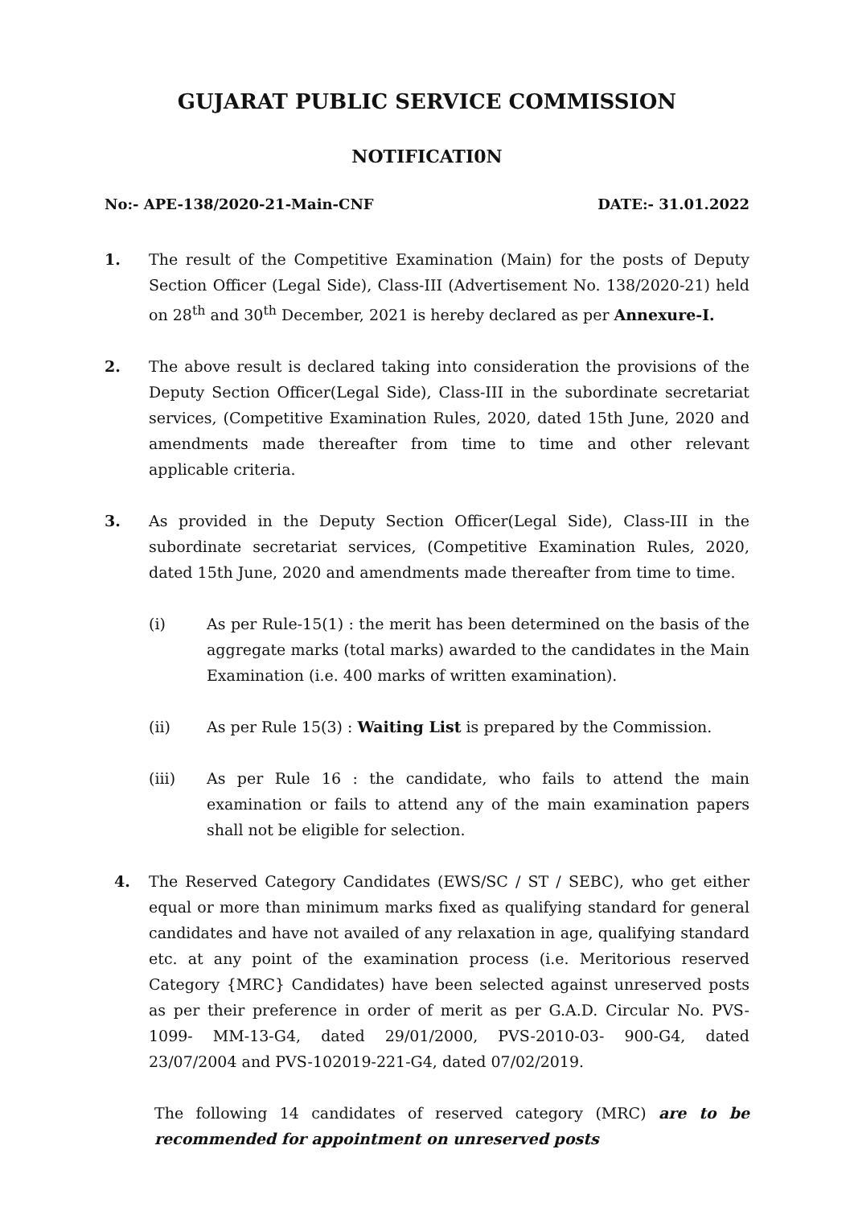GUJARAT PUBLIC SERVICE COMMISSION
NOTIFICATI0N
No:- APE-138/2020-21-Main-CNF DATE:- 31.01.2022
1. The result of the Competitive Examination (Main) for the posts of Deputy Section Officer (Legal Side), Class-III (Advertisement No. 138/2020-21) held on 28<sup>th</sup> and 30<sup>th</sup> December, 2021 is hereby declared as per Annexure-I.
2. The above result is declared taking into consideration the provisions of the Deputy Section Officer(Legal Side), Class-III in the subordinate secretariat services, (Competitive Examination Rules, 2020, dated 15th June, 2020 and amendments made thereafter from time to time and other relevant applicable criteria.
3. As provided in the Deputy Section Officer(Legal Side), Class-III in the subordinate secretariat services, (Competitive Examination Rules, 2020, dated 15th June, 2020 and amendments made thereafter from time to time.
(i) As per Rule-15(1) : the merit has been determined on the basis of the aggregate marks (total marks) awarded to the candidates in the Main Examination (i.e. 400 marks of written examination).
(ii) As per Rule 15(3) : Waiting List is prepared by the Commission.
(iii) As per Rule 16 : the candidate, who fails to attend the main examination or fails to attend any of the main examination papers shall not be eligible for selection.
4. The Reserved Category Candidates (EWS/SC / ST / SEBC), who get either equal or more than minimum marks fixed as qualifying standard for general candidates and have not availed of any relaxation in age, qualifying standard etc. at any point of the examination process (i.e. Meritorious reserved Category {MRC} Candidates) have been selected against unreserved posts as per their preference in order of merit as per G.A.D. Circular No. PVS-1099- MM-13-G4, dated 29/01/2000, PVS-2010-03- 900-G4, dated 23/07/2004 and PVS-102019-221-G4, dated 07/02/2019.
The following 14 candidates of reserved category (MRC) are to be recommended for appointment on unreserved posts